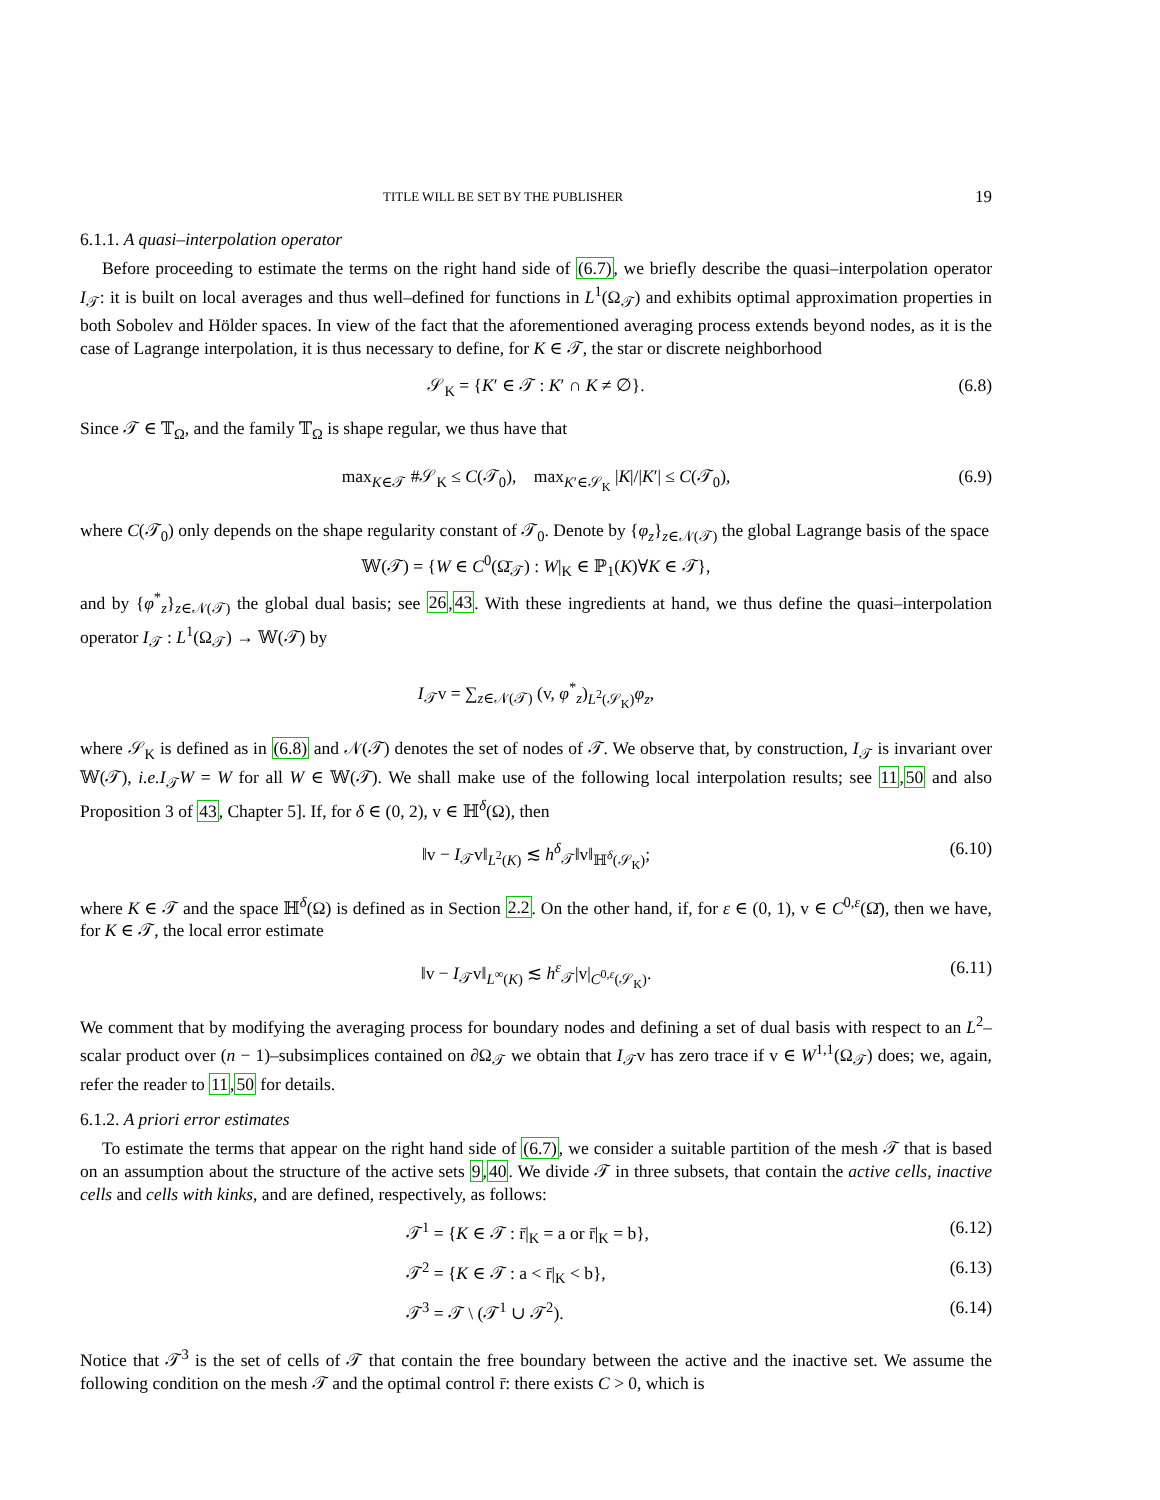TITLE WILL BE SET BY THE PUBLISHER 19
6.1.1. A quasi–interpolation operator
Before proceeding to estimate the terms on the right hand side of (6.7), we briefly describe the quasi–interpolation operator I<sub>𝒯</sub>: it is built on local averages and thus well–defined for functions in L<sup>1</sup>(Ω<sub>𝒯</sub>) and exhibits optimal approximation properties in both Sobolev and Hölder spaces. In view of the fact that the aforementioned averaging process extends beyond nodes, as it is the case of Lagrange interpolation, it is thus necessary to define, for K ∈ 𝒯, the star or discrete neighborhood
𝒮<sub>K</sub> = {K′ ∈ 𝒯 : K′ ∩ K ≠ ∅}. (6.8)
Since 𝒯 ∈ 𝕋<sub>Ω</sub>, and the family 𝕋<sub>Ω</sub> is shape regular, we thus have that
max<sub>K∈𝒯</sub> #𝒮<sub>K</sub> ≤ C(𝒯<sub>0</sub>), max<sub>K′∈𝒮<sub>K</sub></sub> |K|/|K′| ≤ C(𝒯<sub>0</sub>), (6.9)
where C(𝒯<sub>0</sub>) only depends on the shape regularity constant of 𝒯<sub>0</sub>. Denote by {φ<sub>z</sub>}<sub>z∈𝒩(𝒯)</sub> the global Lagrange basis of the space
𝕎(𝒯) = {W ∈ C<sup>0</sup>(Ω̄<sub>𝒯</sub>) : W|<sub>K</sub> ∈ ℙ<sub>1</sub>(K)∀K ∈ 𝒯},
and by {φ<sup>*</sup><sub>z</sub>}<sub>z∈𝒩(𝒯)</sub> the global dual basis; see 26,43. With these ingredients at hand, we thus define the quasi–interpolation operator I<sub>𝒯</sub> : L<sup>1</sup>(Ω<sub>𝒯</sub>) → 𝕎(𝒯) by
I<sub>𝒯</sub>v = ∑<sub>z∈𝒩(𝒯)</sub> (v, φ<sup>*</sup><sub>z</sub>)<sub>L<sup>2</sup>(𝒮<sub>K</sub>)</sub>φ<sub>z</sub>,
where 𝒮<sub>K</sub> is defined as in (6.8) and 𝒩(𝒯) denotes the set of nodes of 𝒯. We observe that, by construction, I<sub>𝒯</sub> is invariant over 𝕎(𝒯), i.e. I<sub>𝒯</sub>W = W for all W ∈ 𝕎(𝒯). We shall make use of the following local interpolation results; see 11,50 and also Proposition 3 of 43, Chapter 5]. If, for δ ∈ (0, 2), v ∈ ℍ<sup>δ</sup>(Ω), then
‖v − I<sub>𝒯</sub>v‖<sub>L<sup>2</sup>(K)</sub> ≲ h<sup>δ</sup><sub>𝒯</sub>‖v‖<sub>ℍ<sup>δ</sup>(𝒮<sub>K</sub>)</sub>; (6.10)
where K ∈ 𝒯 and the space ℍ<sup>δ</sup>(Ω) is defined as in Section 2.2. On the other hand, if, for ε ∈ (0, 1), v ∈ C<sup>0,ε</sup>(Ω̄), then we have, for K ∈ 𝒯, the local error estimate
‖v − I<sub>𝒯</sub>v‖<sub>L<sup>∞</sup>(K)</sub> ≲ h<sup>ε</sup><sub>𝒯</sub>|v|<sub>C<sup>0,ε</sup>(𝒮<sub>K</sub>)</sub>. (6.11)
We comment that by modifying the averaging process for boundary nodes and defining a set of dual basis with respect to an L<sup>2</sup>–scalar product over (n − 1)–subsimplices contained on ∂Ω<sub>𝒯</sub> we obtain that I<sub>𝒯</sub>v has zero trace if v ∈ W<sup>1,1</sup>(Ω<sub>𝒯</sub>) does; we, again, refer the reader to 11,50 for details.
6.1.2. A priori error estimates
To estimate the terms that appear on the right hand side of (6.7), we consider a suitable partition of the mesh 𝒯 that is based on an assumption about the structure of the active sets 9,40. We divide 𝒯 in three subsets, that contain the active cells, inactive cells and cells with kinks, and are defined, respectively, as follows:
𝒯<sup>1</sup> = {K ∈ 𝒯 : r̄|<sub>K</sub> = a or r̄|<sub>K</sub> = b}, (6.12)
𝒯<sup>2</sup> = {K ∈ 𝒯 : a < r̄|<sub>K</sub> < b}, (6.13)
𝒯<sup>3</sup> = 𝒯 \ (𝒯<sup>1</sup> ∪ 𝒯<sup>2</sup>). (6.14)
Notice that 𝒯<sup>3</sup> is the set of cells of 𝒯 that contain the free boundary between the active and the inactive set. We assume the following condition on the mesh 𝒯 and the optimal control r̄: there exists C > 0, which is